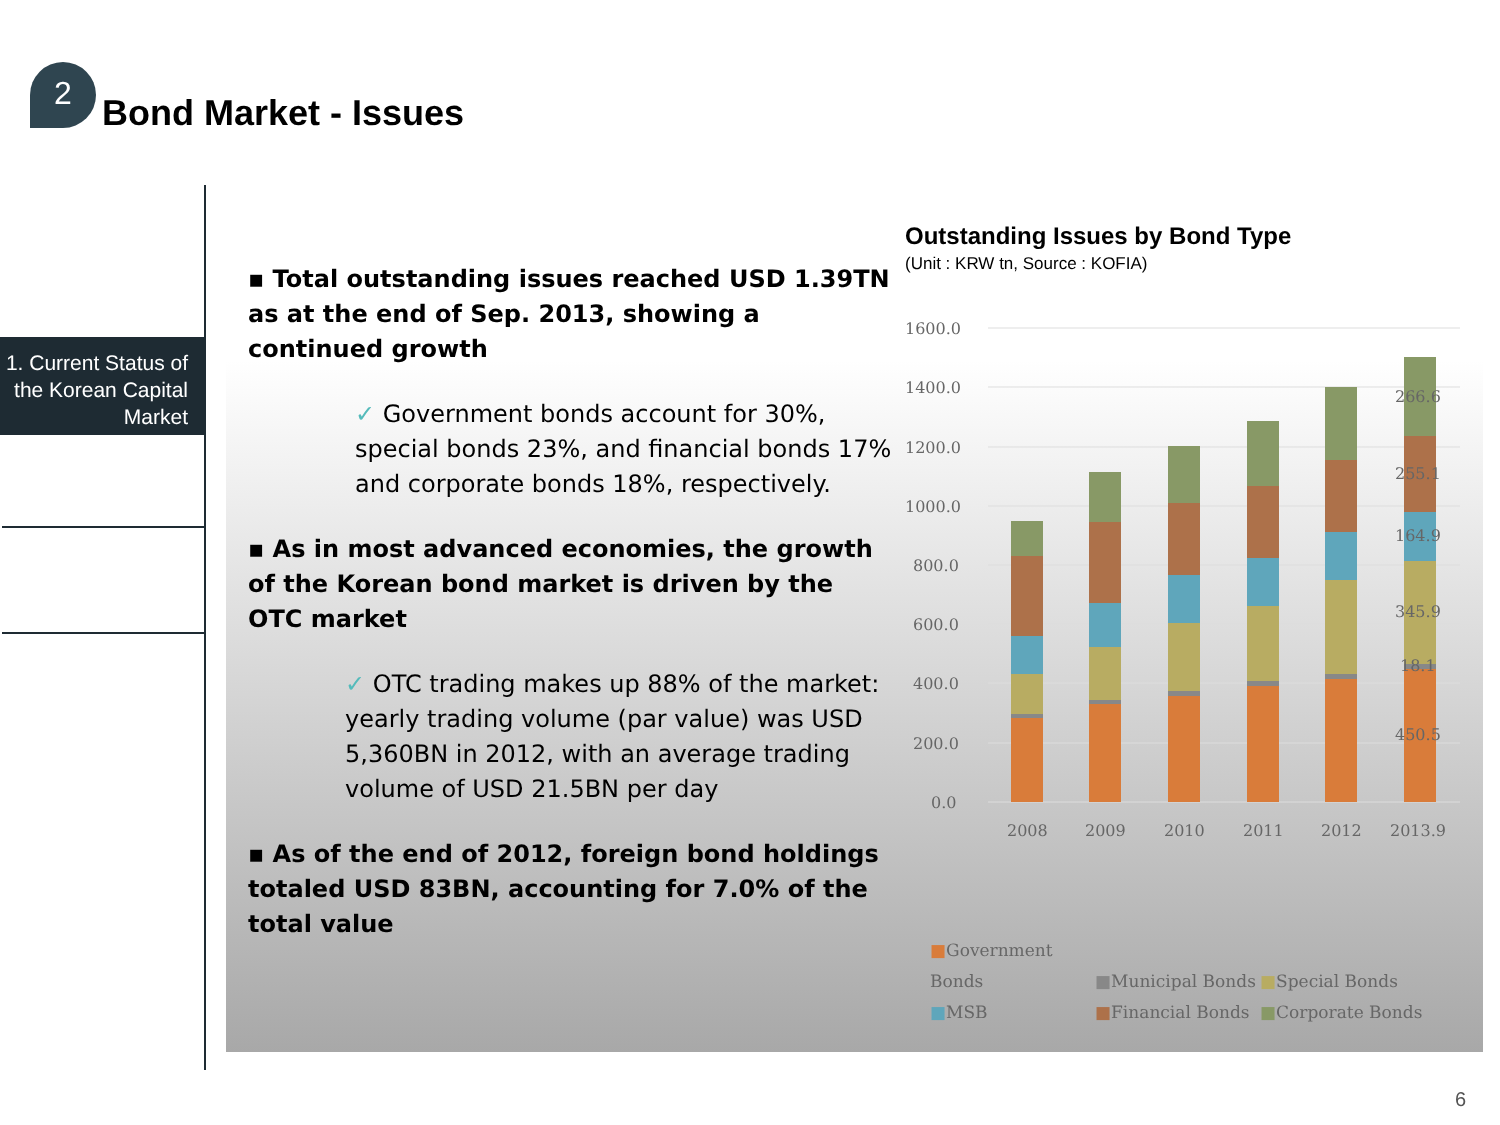2
Bond Market - Issues
1. Current Status of the Korean Capital Market
▪ Total outstanding issues reached USD 1.39TN as at the end of Sep. 2013, showing a continued growth
✓ Government bonds account for 30%, special bonds 23%, and financial bonds 17% and corporate bonds 18%, respectively.
▪ As in most advanced economies, the growth of the Korean bond market is driven by the OTC market
✓ OTC trading makes up 88% of the market: yearly trading volume (par value) was USD 5,360BN in 2012, with an average trading volume of USD 21.5BN per day
▪ As of the end of 2012, foreign bond holdings totaled USD 83BN, accounting for 7.0% of the total value
Outstanding Issues by Bond Type
(Unit : KRW tn, Source : KOFIA)
1600.0
1400.0
1200.0
1000.0
800.0
600.0
400.0
200.0
0.0
266.6
255.1
164.9
345.9
18.1
450.5
2008
2009
2010
2011
2012
2013.9
■Government Bonds ■Municipal Bonds ■Special Bonds
■MSB ■Financial Bonds ■Corporate Bonds
6